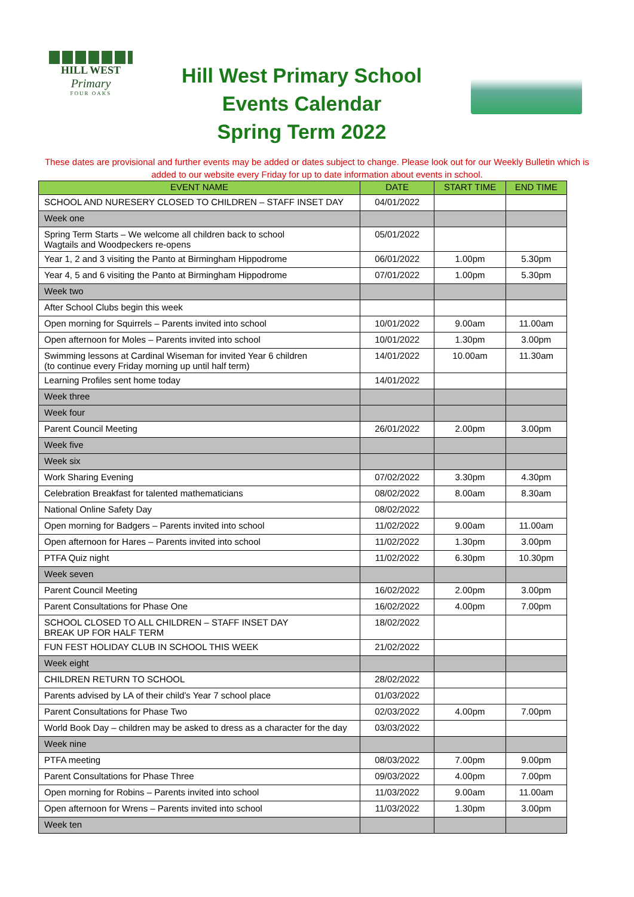HILL WEST
Primary
FOUR OAKS
Hill West Primary School
Events Calendar
Spring Term 2022
These dates are provisional and further events may be added or dates subject to change. Please look out for our Weekly Bulletin which is added to our website every Friday for up to date information about events in school.
| EVENT NAME | DATE | START TIME | END TIME |
| --- | --- | --- | --- |
| SCHOOL AND NURESERY CLOSED TO CHILDREN – STAFF INSET DAY | 04/01/2022 | | |
| Week one | | | |
| Spring Term Starts – We welcome all children back to school Wagtails and Woodpeckers re-opens | 05/01/2022 | | |
| Year 1, 2 and 3 visiting the Panto at Birmingham Hippodrome | 06/01/2022 | 1.00pm | 5.30pm |
| Year 4, 5 and 6 visiting the Panto at Birmingham Hippodrome | 07/01/2022 | 1.00pm | 5.30pm |
| Week two | | | |
| After School Clubs begin this week | | | |
| Open morning for Squirrels – Parents invited into school | 10/01/2022 | 9.00am | 11.00am |
| Open afternoon for Moles – Parents invited into school | 10/01/2022 | 1.30pm | 3.00pm |
| Swimming lessons at Cardinal Wiseman for invited Year 6 children (to continue every Friday morning up until half term) | 14/01/2022 | 10.00am | 11.30am |
| Learning Profiles sent home today | 14/01/2022 | | |
| Week three | | | |
| Week four | | | |
| Parent Council Meeting | 26/01/2022 | 2.00pm | 3.00pm |
| Week five | | | |
| Week six | | | |
| Work Sharing Evening | 07/02/2022 | 3.30pm | 4.30pm |
| Celebration Breakfast for talented mathematicians | 08/02/2022 | 8.00am | 8.30am |
| National Online Safety Day | 08/02/2022 | | |
| Open morning for Badgers – Parents invited into school | 11/02/2022 | 9.00am | 11.00am |
| Open afternoon for Hares – Parents invited into school | 11/02/2022 | 1.30pm | 3.00pm |
| PTFA Quiz night | 11/02/2022 | 6.30pm | 10.30pm |
| Week seven | | | |
| Parent Council Meeting | 16/02/2022 | 2.00pm | 3.00pm |
| Parent Consultations for Phase One | 16/02/2022 | 4.00pm | 7.00pm |
| SCHOOL CLOSED TO ALL CHILDREN – STAFF INSET DAY BREAK UP FOR HALF TERM | 18/02/2022 | | |
| FUN FEST HOLIDAY CLUB IN SCHOOL THIS WEEK | 21/02/2022 | | |
| Week eight | | | |
| CHILDREN RETURN TO SCHOOL | 28/02/2022 | | |
| Parents advised by LA of their child’s Year 7 school place | 01/03/2022 | | |
| Parent Consultations for Phase Two | 02/03/2022 | 4.00pm | 7.00pm |
| World Book Day – children may be asked to dress as a character for the day | 03/03/2022 | | |
| Week nine | | | |
| PTFA meeting | 08/03/2022 | 7.00pm | 9.00pm |
| Parent Consultations for Phase Three | 09/03/2022 | 4.00pm | 7.00pm |
| Open morning for Robins – Parents invited into school | 11/03/2022 | 9.00am | 11.00am |
| Open afternoon for Wrens – Parents invited into school | 11/03/2022 | 1.30pm | 3.00pm |
| Week ten | | | |